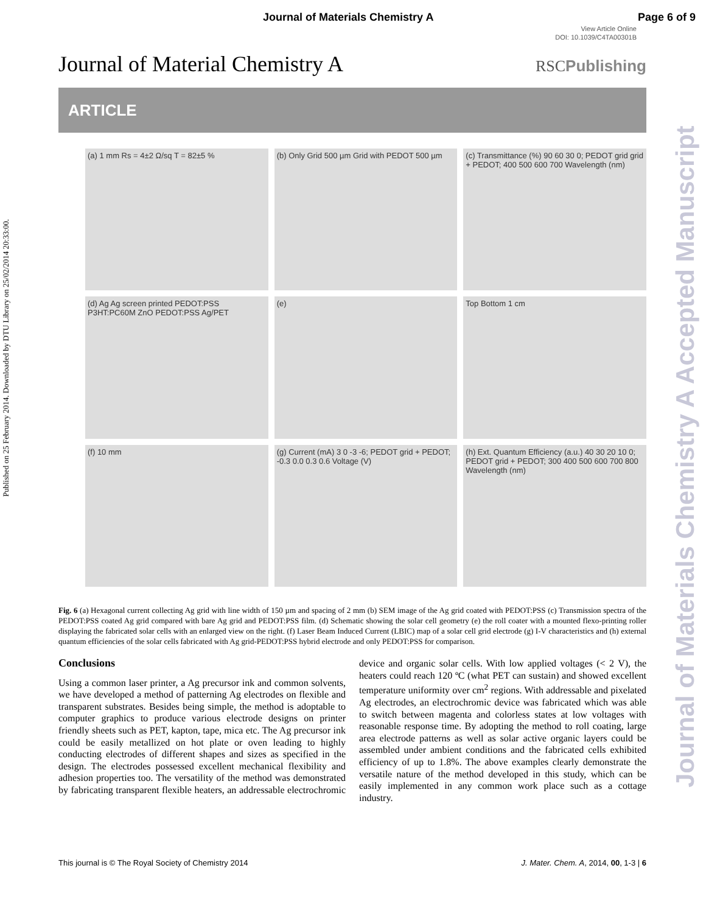Journal of Materials Chemistry A Page 6 of 9
View Article Online
DOI: 10.1039/C4TA00301B
Journal of Material Chemistry A
RSCPublishing
ARTICLE
(a) 1 mm Rs = 4±2 Ω/sq T = 82±5 %
(b) Only Grid 500 µm Grid with PEDOT 500 µm
(c) Transmittance (%) 90 60 30 0; PEDOT grid grid + PEDOT; 400 500 600 700 Wavelength (nm)
(d) Ag Ag screen printed PEDOT:PSS P3HT:PC60M ZnO PEDOT:PSS Ag/PET
(e)
Top Bottom 1 cm
(f) 10 mm
(g) Current (mA) 3 0 -3 -6; PEDOT grid + PEDOT; -0.3 0.0 0.3 0.6 Voltage (V)
(h) Ext. Quantum Efficiency (a.u.) 40 30 20 10 0; PEDOT grid + PEDOT; 300 400 500 600 700 800 Wavelength (nm)
Fig. 6 (a) Hexagonal current collecting Ag grid with line width of 150 µm and spacing of 2 mm (b) SEM image of the Ag grid coated with PEDOT:PSS (c) Transmission spectra of the PEDOT:PSS coated Ag grid compared with bare Ag grid and PEDOT:PSS film. (d) Schematic showing the solar cell geometry (e) the roll coater with a mounted flexo-printing roller displaying the fabricated solar cells with an enlarged view on the right. (f) Laser Beam Induced Current (LBIC) map of a solar cell grid electrode (g) I-V characteristics and (h) external quantum efficiencies of the solar cells fabricated with Ag grid-PEDOT:PSS hybrid electrode and only PEDOT:PSS for comparison.
Conclusions
Using a common laser printer, a Ag precursor ink and common solvents, we have developed a method of patterning Ag electrodes on flexible and transparent substrates. Besides being simple, the method is adoptable to computer graphics to produce various electrode designs on printer friendly sheets such as PET, kapton, tape, mica etc. The Ag precursor ink could be easily metallized on hot plate or oven leading to highly conducting electrodes of different shapes and sizes as specified in the design. The electrodes possessed excellent mechanical flexibility and adhesion properties too. The versatility of the method was demonstrated by fabricating transparent flexible heaters, an addressable electrochromic device and organic solar cells. With low applied voltages (< 2 V), the heaters could reach 120 ºC (what PET can sustain) and showed excellent temperature uniformity over cm<sup>2</sup> regions. With addressable and pixelated Ag electrodes, an electrochromic device was fabricated which was able to switch between magenta and colorless states at low voltages with reasonable response time. By adopting the method to roll coating, large area electrode patterns as well as solar active organic layers could be assembled under ambient conditions and the fabricated cells exhibited efficiency of up to 1.8%. The above examples clearly demonstrate the versatile nature of the method developed in this study, which can be easily implemented in any common work place such as a cottage industry.
This journal is © The Royal Society of Chemistry 2014 J. Mater. Chem. A, 2014, 00, 1-3 | 6
Published on 25 February 2014. Downloaded by DTU Library on 25/02/2014 20:33:00.
Journal of Materials Chemistry A Accepted Manuscript